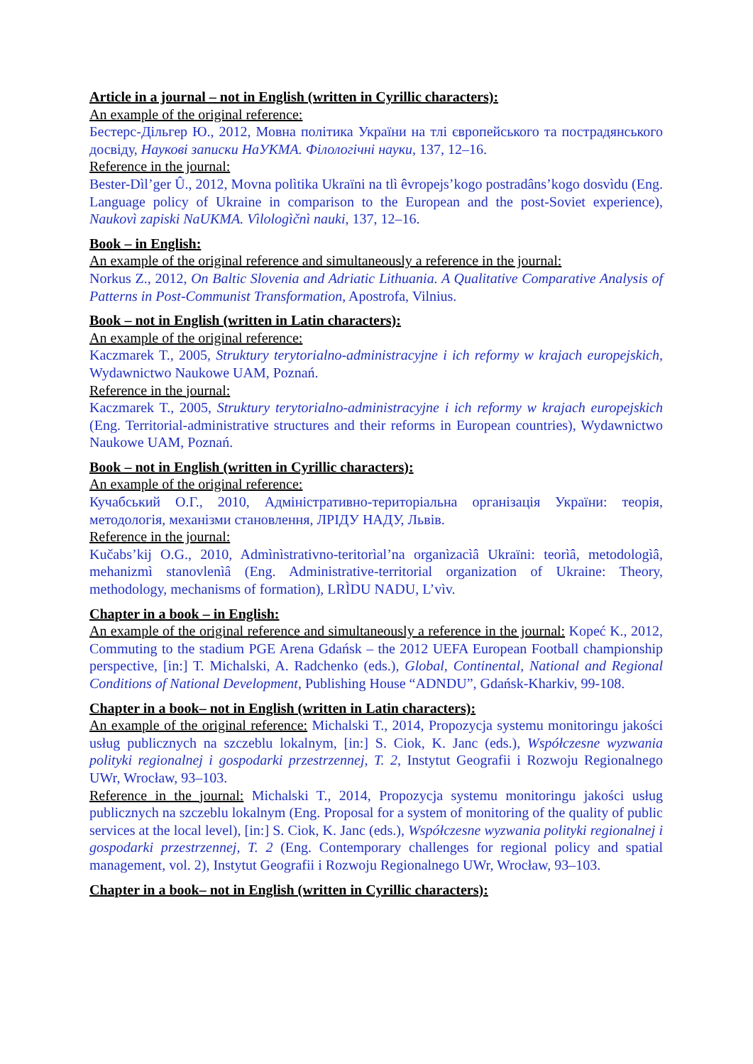Article in a journal – not in English (written in Cyrillic characters):
An example of the original reference:
Бестерс-Дільгер Ю., 2012, Мовна політика України на тлі європейського та пострадянського досвіду, Наукові записки НаУКМА. Філологічні науки, 137, 12–16.
Reference in the journal:
Bester-Dìl’ger Û., 2012, Movna polìtika Ukraïni na tlì êvropejs’kogo postradâns’kogo dosvìdu (Eng. Language policy of Ukraine in comparison to the European and the post-Soviet experience), Naukovì zapiski NaUKMA. Vìlologìčnì nauki, 137, 12–16.
Book – in English:
An example of the original reference and simultaneously a reference in the journal:
Norkus Z., 2012, On Baltic Slovenia and Adriatic Lithuania. A Qualitative Comparative Analysis of Patterns in Post-Communist Transformation, Apostrofa, Vilnius.
Book – not in English (written in Latin characters):
An example of the original reference:
Kaczmarek T., 2005, Struktury terytorialno-administracyjne i ich reformy w krajach europejskich, Wydawnictwo Naukowe UAM, Poznań.
Reference in the journal:
Kaczmarek T., 2005, Struktury terytorialno-administracyjne i ich reformy w krajach europejskich (Eng. Territorial-administrative structures and their reforms in European countries), Wydawnictwo Naukowe UAM, Poznań.
Book – not in English (written in Cyrillic characters):
An example of the original reference:
Кучабський О.Г., 2010, Адміністративно-територіальна організація України: теорія, методологія, механізми становлення, ЛРІДУ НАДУ, Львів.
Reference in the journal:
Kučabs’kij O.G., 2010, Admìnìstrativno-teritorìal’na organìzacìâ Ukraïni: teorìâ, metodologìâ, mehanizmì stanovlenìâ (Eng. Administrative-territorial organization of Ukraine: Theory, methodology, mechanisms of formation), LRÌDU NADU, L’vìv.
Chapter in a book – in English:
An example of the original reference and simultaneously a reference in the journal: Kopeć K., 2012, Commuting to the stadium PGE Arena Gdańsk – the 2012 UEFA European Football championship perspective, [in:] T. Michalski, A. Radchenko (eds.), Global, Continental, National and Regional Conditions of National Development, Publishing House “ADNDU”, Gdańsk-Kharkiv, 99-108.
Chapter in a book– not in English (written in Latin characters):
An example of the original reference: Michalski T., 2014, Propozycja systemu monitoringu jakości usług publicznych na szczeblu lokalnym, [in:] S. Ciok, K. Janc (eds.), Współczesne wyzwania polityki regionalnej i gospodarki przestrzennej, T. 2, Instytut Geografii i Rozwoju Regionalnego UWr, Wrocław, 93–103.
Reference in the journal: Michalski T., 2014, Propozycja systemu monitoringu jakości usług publicznych na szczeblu lokalnym (Eng. Proposal for a system of monitoring of the quality of public services at the local level), [in:] S. Ciok, K. Janc (eds.), Współczesne wyzwania polityki regionalnej i gospodarki przestrzennej, T. 2 (Eng. Contemporary challenges for regional policy and spatial management, vol. 2), Instytut Geografii i Rozwoju Regionalnego UWr, Wrocław, 93–103.
Chapter in a book– not in English (written in Cyrillic characters):